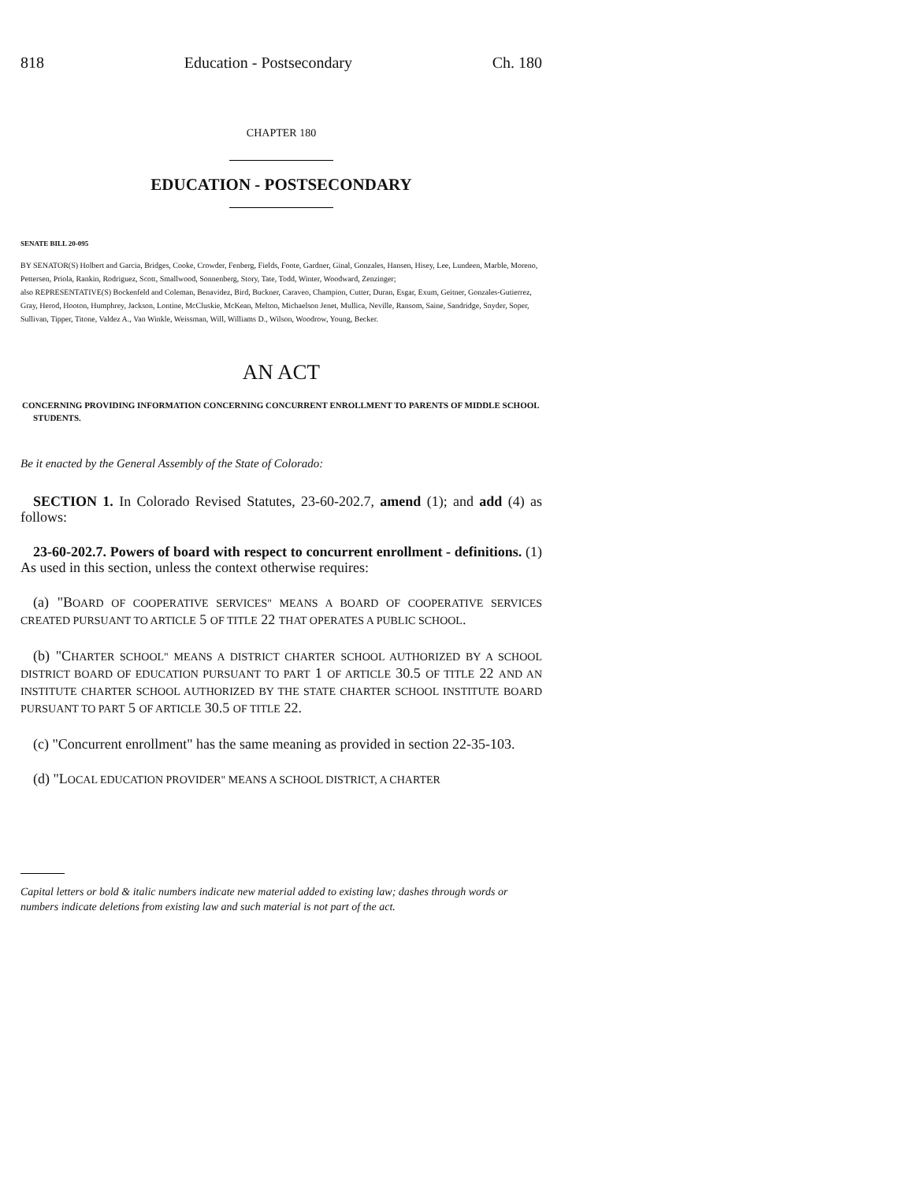818 Education - Postsecondary Ch. 180
CHAPTER 180
EDUCATION - POSTSECONDARY
SENATE BILL 20-095
BY SENATOR(S) Holbert and Garcia, Bridges, Cooke, Crowder, Fenberg, Fields, Foote, Gardner, Ginal, Gonzales, Hansen, Hisey, Lee, Lundeen, Marble, Moreno, Pettersen, Priola, Rankin, Rodriguez, Scott, Smallwood, Sonnenberg, Story, Tate, Todd, Winter, Woodward, Zenzinger;
also REPRESENTATIVE(S) Bockenfeld and Coleman, Benavidez, Bird, Buckner, Caraveo, Champion, Cutter, Duran, Esgar, Exum, Geitner, Gonzales-Gutierrez, Gray, Herod, Hooton, Humphrey, Jackson, Lontine, McCluskie, McKean, Melton, Michaelson Jenet, Mullica, Neville, Ransom, Saine, Sandridge, Snyder, Soper, Sullivan, Tipper, Titone, Valdez A., Van Winkle, Weissman, Will, Williams D., Wilson, Woodrow, Young, Becker.
AN ACT
CONCERNING PROVIDING INFORMATION CONCERNING CONCURRENT ENROLLMENT TO PARENTS OF MIDDLE SCHOOL STUDENTS.
Be it enacted by the General Assembly of the State of Colorado:
SECTION 1. In Colorado Revised Statutes, 23-60-202.7, amend (1); and add (4) as follows:
23-60-202.7. Powers of board with respect to concurrent enrollment - definitions. (1) As used in this section, unless the context otherwise requires:
(a) "BOARD OF COOPERATIVE SERVICES" MEANS A BOARD OF COOPERATIVE SERVICES CREATED PURSUANT TO ARTICLE 5 OF TITLE 22 THAT OPERATES A PUBLIC SCHOOL.
(b) "CHARTER SCHOOL" MEANS A DISTRICT CHARTER SCHOOL AUTHORIZED BY A SCHOOL DISTRICT BOARD OF EDUCATION PURSUANT TO PART 1 OF ARTICLE 30.5 OF TITLE 22 AND AN INSTITUTE CHARTER SCHOOL AUTHORIZED BY THE STATE CHARTER SCHOOL INSTITUTE BOARD PURSUANT TO PART 5 OF ARTICLE 30.5 OF TITLE 22.
(c) "Concurrent enrollment" has the same meaning as provided in section 22-35-103.
(d) "LOCAL EDUCATION PROVIDER" MEANS A SCHOOL DISTRICT, A CHARTER
Capital letters or bold & italic numbers indicate new material added to existing law; dashes through words or numbers indicate deletions from existing law and such material is not part of the act.